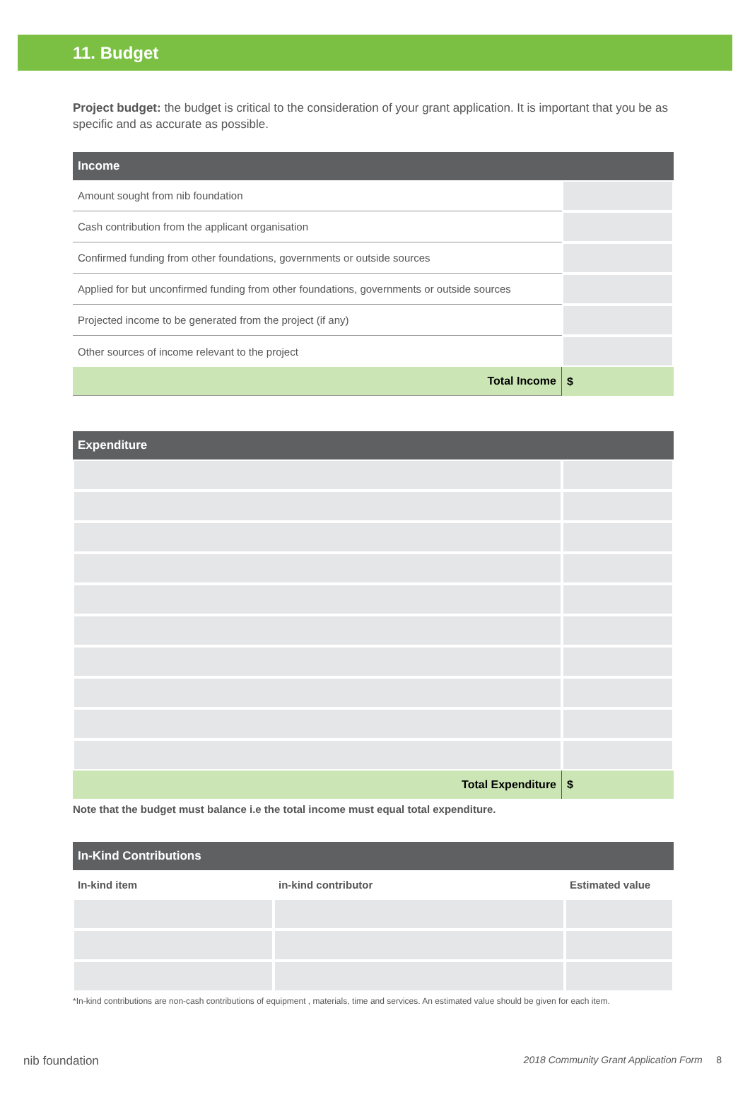11. Budget
Project budget: the budget is critical to the consideration of your grant application. It is important that you be as specific and as accurate as possible.
| Income | |
| --- | --- |
| Amount sought from nib foundation | |
| Cash contribution from the applicant organisation | |
| Confirmed funding from other foundations, governments or outside sources | |
| Applied for but unconfirmed funding from other foundations, governments or outside sources | |
| Projected income to be generated from the project (if any) | |
| Other sources of income relevant to the project | |
| Total Income | $ |
| Expenditure | |
| --- | --- |
| Total Expenditure | $ |
Note that the budget must balance i.e the total income must equal total expenditure.
| In-Kind Contributions | | |
| --- | --- | --- |
| In-kind item | in-kind contributor | Estimated value |
*In-kind contributions are non-cash contributions of equipment , materials, time and services. An estimated value should be given for each item.
nib foundation 2018 Community Grant Application Form 8